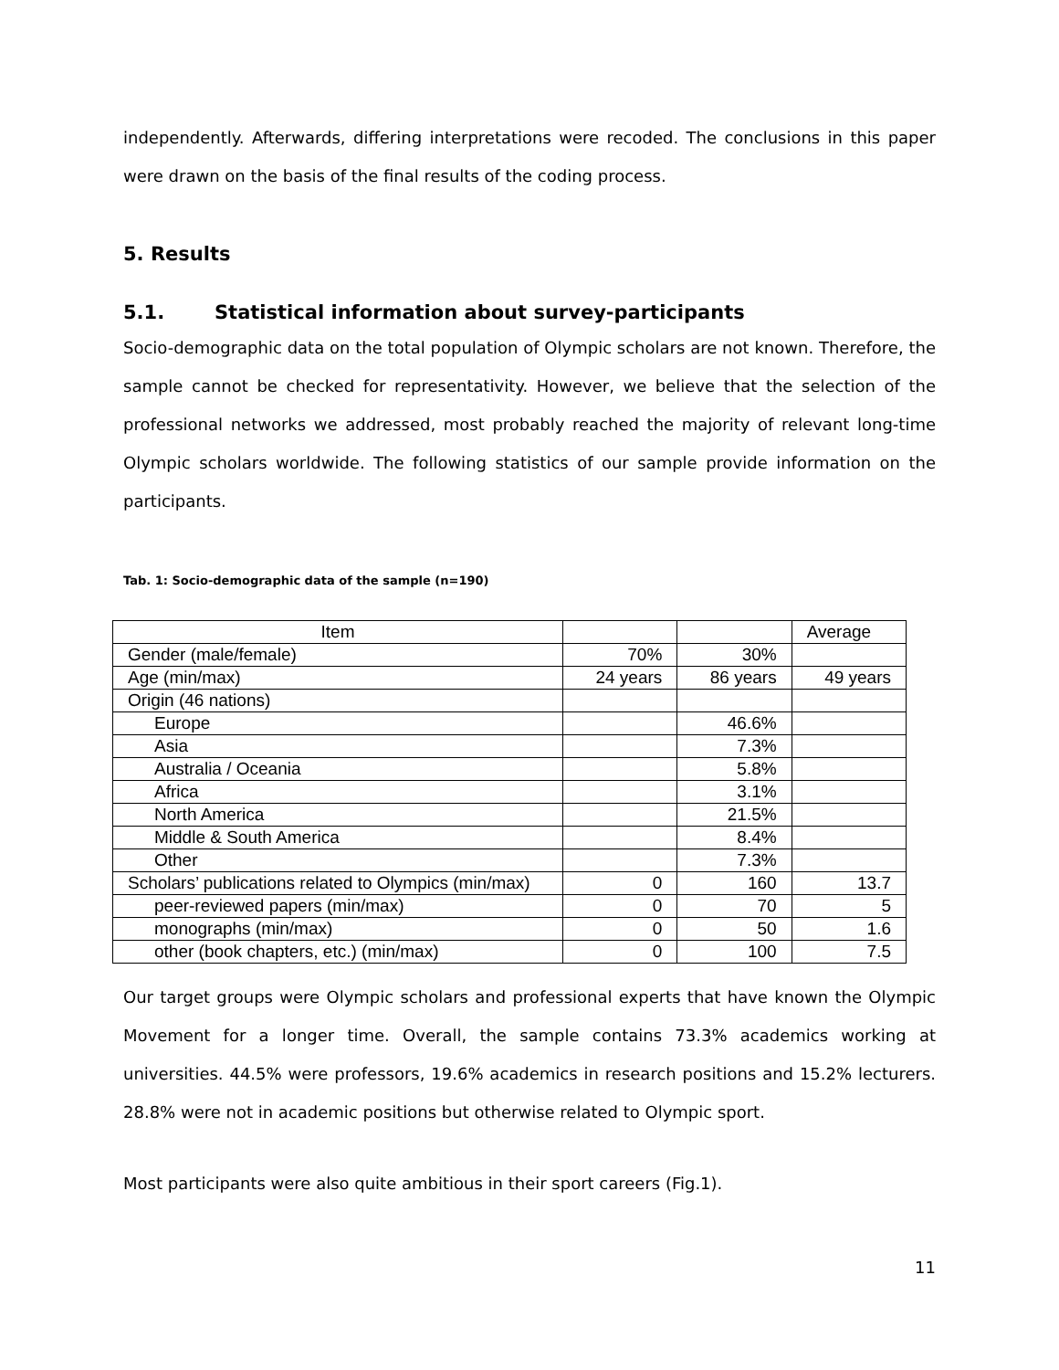independently. Afterwards, differing interpretations were recoded. The conclusions in this paper were drawn on the basis of the final results of the coding process.
5. Results
5.1. Statistical information about survey-participants
Socio-demographic data on the total population of Olympic scholars are not known. Therefore, the sample cannot be checked for representativity. However, we believe that the selection of the professional networks we addressed, most probably reached the majority of relevant long-time Olympic scholars worldwide. The following statistics of our sample provide information on the participants.
Tab. 1: Socio-demographic data of the sample (n=190)
| Item | | | Average |
| Gender (male/female) | 70% | 30% | |
| Age (min/max) | 24 years | 86 years | 49 years |
| Origin (46 nations) | | | |
| Europe | | 46.6% | |
| Asia | | 7.3% | |
| Australia / Oceania | | 5.8% | |
| Africa | | 3.1% | |
| North America | | 21.5% | |
| Middle & South America | | 8.4% | |
| Other | | 7.3% | |
| Scholars’ publications related to Olympics (min/max) | 0 | 160 | 13.7 |
| peer-reviewed papers (min/max) | 0 | 70 | 5 |
| monographs (min/max) | 0 | 50 | 1.6 |
| other (book chapters, etc.) (min/max) | 0 | 100 | 7.5 |
Our target groups were Olympic scholars and professional experts that have known the Olympic Movement for a longer time. Overall, the sample contains 73.3% academics working at universities. 44.5% were professors, 19.6% academics in research positions and 15.2% lecturers. 28.8% were not in academic positions but otherwise related to Olympic sport.
Most participants were also quite ambitious in their sport careers (Fig.1).
11